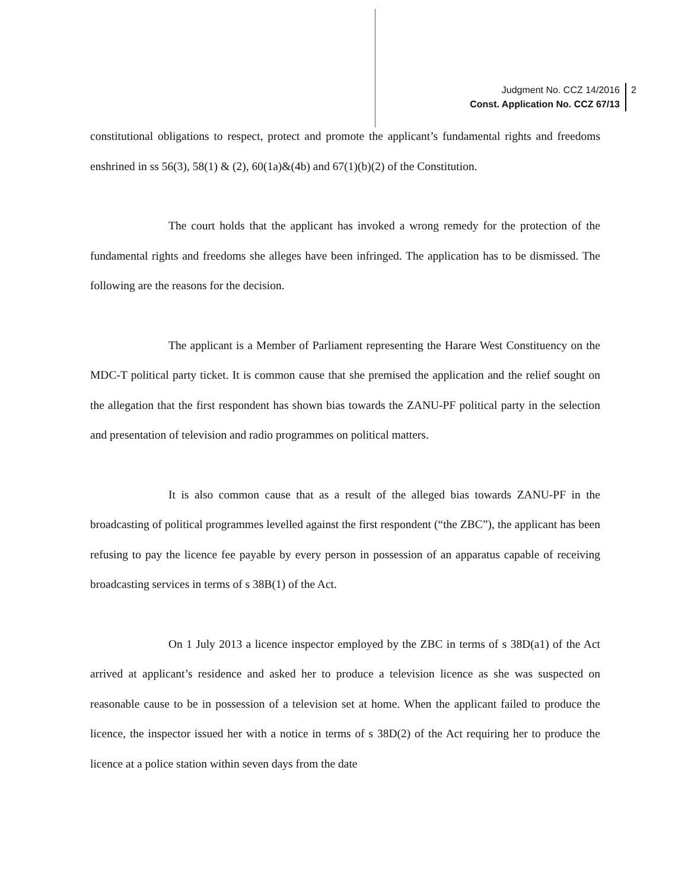Judgment No. CCZ 14/2016
Const. Application No. CCZ 67/13
2
constitutional obligations to respect, protect and promote the applicant’s fundamental rights and freedoms enshrined in ss 56(3), 58(1) & (2), 60(1a)&(4b) and 67(1)(b)(2) of the Constitution.
The court holds that the applicant has invoked a wrong remedy for the protection of the fundamental rights and freedoms she alleges have been infringed. The application has to be dismissed. The following are the reasons for the decision.
The applicant is a Member of Parliament representing the Harare West Constituency on the MDC-T political party ticket. It is common cause that she premised the application and the relief sought on the allegation that the first respondent has shown bias towards the ZANU-PF political party in the selection and presentation of television and radio programmes on political matters.
It is also common cause that as a result of the alleged bias towards ZANU-PF in the broadcasting of political programmes levelled against the first respondent (“the ZBC”), the applicant has been refusing to pay the licence fee payable by every person in possession of an apparatus capable of receiving broadcasting services in terms of s 38B(1) of the Act.
On 1 July 2013 a licence inspector employed by the ZBC in terms of s 38D(a1) of the Act arrived at applicant’s residence and asked her to produce a television licence as she was suspected on reasonable cause to be in possession of a television set at home. When the applicant failed to produce the licence, the inspector issued her with a notice in terms of s 38D(2) of the Act requiring her to produce the licence at a police station within seven days from the date